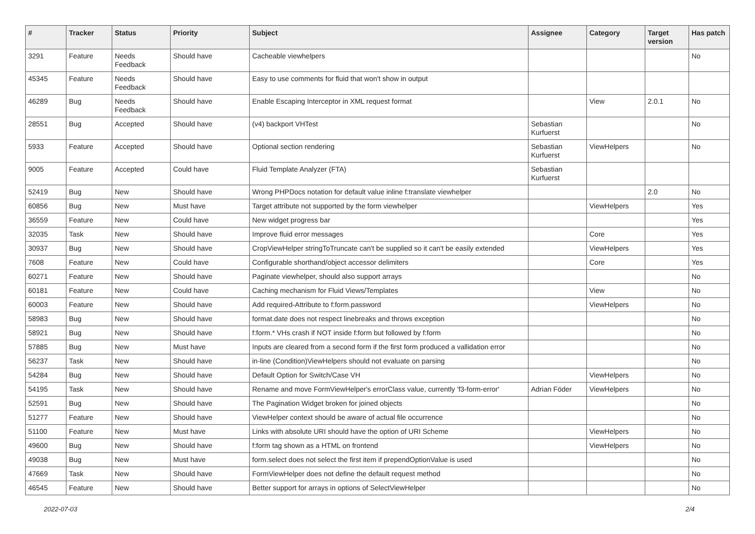| # | Tracker | Status | Priority | Subject | Assignee | Category | Target version | Has patch |
| --- | --- | --- | --- | --- | --- | --- | --- | --- |
| 3291 | Feature | Needs Feedback | Should have | Cacheable viewhelpers | | | | No |
| 45345 | Feature | Needs Feedback | Should have | Easy to use comments for fluid that won't show in output | | | | |
| 46289 | Bug | Needs Feedback | Should have | Enable Escaping Interceptor in XML request format | | View | 2.0.1 | No |
| 28551 | Bug | Accepted | Should have | (v4) backport VHTest | Sebastian Kurfuerst | | | No |
| 5933 | Feature | Accepted | Should have | Optional section rendering | Sebastian Kurfuerst | ViewHelpers | | No |
| 9005 | Feature | Accepted | Could have | Fluid Template Analyzer (FTA) | Sebastian Kurfuerst | | | |
| 52419 | Bug | New | Should have | Wrong PHPDocs notation for default value inline f:translate viewhelper | | | 2.0 | No |
| 60856 | Bug | New | Must have | Target attribute not supported by the form viewhelper | | ViewHelpers | | Yes |
| 36559 | Feature | New | Could have | New widget progress bar | | | | Yes |
| 32035 | Task | New | Should have | Improve fluid error messages | | Core | | Yes |
| 30937 | Bug | New | Should have | CropViewHelper stringToTruncate can't be supplied so it can't be easily extended | | ViewHelpers | | Yes |
| 7608 | Feature | New | Could have | Configurable shorthand/object accessor delimiters | | Core | | Yes |
| 60271 | Feature | New | Should have | Paginate viewhelper, should also support arrays | | | | No |
| 60181 | Feature | New | Could have | Caching mechanism for Fluid Views/Templates | | View | | No |
| 60003 | Feature | New | Should have | Add required-Attribute to f:form.password | | ViewHelpers | | No |
| 58983 | Bug | New | Should have | format.date does not respect linebreaks and throws exception | | | | No |
| 58921 | Bug | New | Should have | f:form.* VHs crash if NOT inside f:form but followed by f:form | | | | No |
| 57885 | Bug | New | Must have | Inputs are cleared from a second form if the first form produced a vallidation error | | | | No |
| 56237 | Task | New | Should have | in-line (Condition)ViewHelpers should not evaluate on parsing | | | | No |
| 54284 | Bug | New | Should have | Default Option for Switch/Case VH | | ViewHelpers | | No |
| 54195 | Task | New | Should have | Rename and move FormViewHelper's errorClass value, currently 'f3-form-error' | Adrian Föder | ViewHelpers | | No |
| 52591 | Bug | New | Should have | The Pagination Widget broken for joined objects | | | | No |
| 51277 | Feature | New | Should have | ViewHelper context should be aware of actual file occurrence | | | | No |
| 51100 | Feature | New | Must have | Links with absolute URI should have the option of URI Scheme | | ViewHelpers | | No |
| 49600 | Bug | New | Should have | f:form tag shown as a HTML on frontend | | ViewHelpers | | No |
| 49038 | Bug | New | Must have | form.select does not select the first item if prependOptionValue is used | | | | No |
| 47669 | Task | New | Should have | FormViewHelper does not define the default request method | | | | No |
| 46545 | Feature | New | Should have | Better support for arrays in options of SelectViewHelper | | | | No |
2022-07-03 2/4